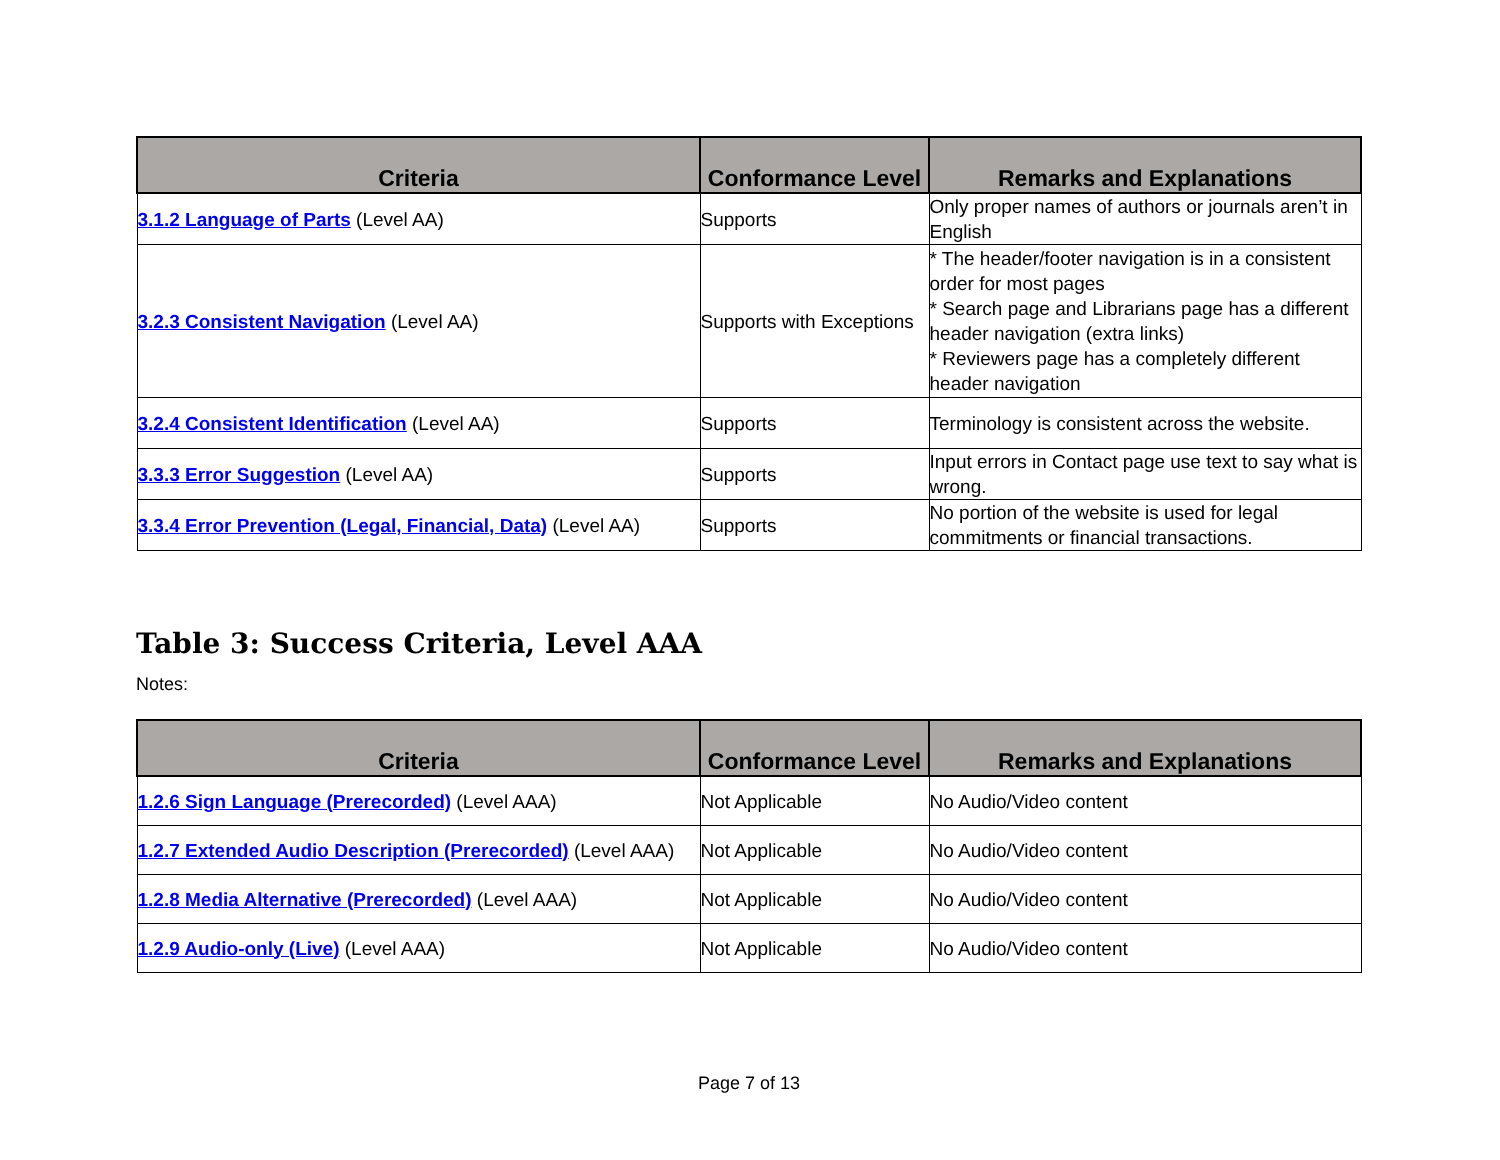| Criteria | Conformance Level | Remarks and Explanations |
| --- | --- | --- |
| 3.1.2 Language of Parts (Level AA) | Supports | Only proper names of authors or journals aren’t in English |
| 3.2.3 Consistent Navigation (Level AA) | Supports with Exceptions | * The header/footer navigation is in a consistent order for most pages * Search page and Librarians page has a different header navigation (extra links) * Reviewers page has a completely different header navigation |
| 3.2.4 Consistent Identification (Level AA) | Supports | Terminology is consistent across the website. |
| 3.3.3 Error Suggestion (Level AA) | Supports | Input errors in Contact page use text to say what is wrong. |
| 3.3.4 Error Prevention (Legal, Financial, Data) (Level AA) | Supports | No portion of the website is used for legal commitments or financial transactions. |
Table 3: Success Criteria, Level AAA
Notes:
| Criteria | Conformance Level | Remarks and Explanations |
| --- | --- | --- |
| 1.2.6 Sign Language (Prerecorded) (Level AAA) | Not Applicable | No Audio/Video content |
| 1.2.7 Extended Audio Description (Prerecorded) (Level AAA) | Not Applicable | No Audio/Video content |
| 1.2.8 Media Alternative (Prerecorded) (Level AAA) | Not Applicable | No Audio/Video content |
| 1.2.9 Audio-only (Live) (Level AAA) | Not Applicable | No Audio/Video content |
Page 7 of 13